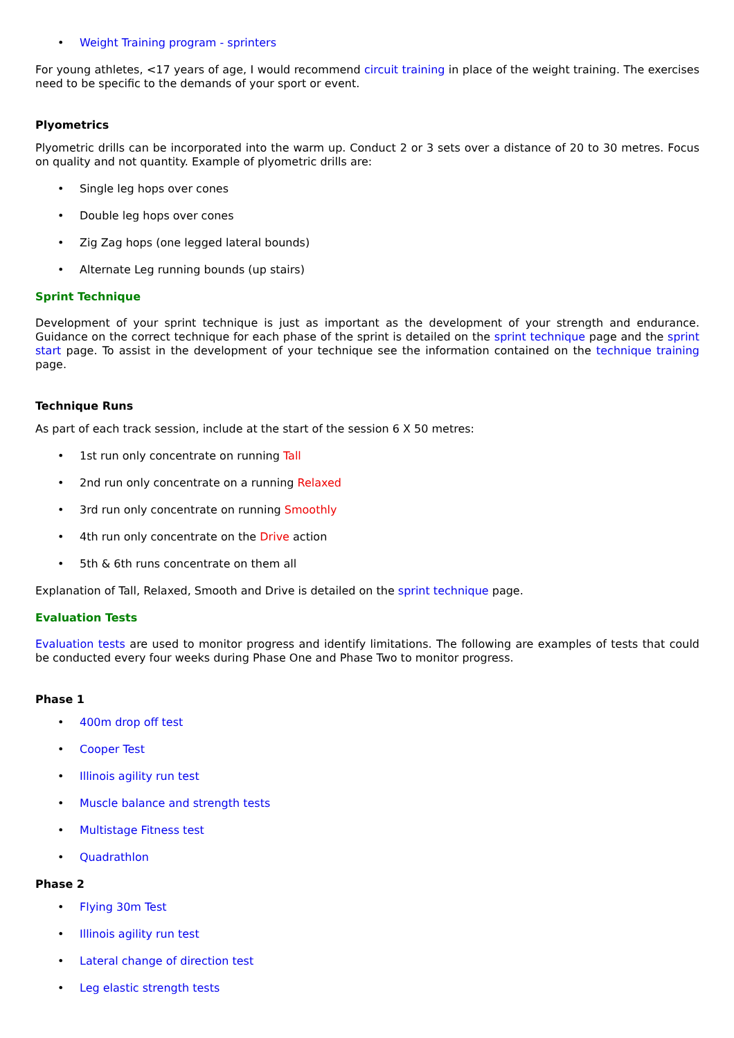• Weight Training program - sprinters
For young athletes, <17 years of age, I would recommend circuit training in place of the weight training. The exercises need to be specific to the demands of your sport or event.
Plyometrics
Plyometric drills can be incorporated into the warm up. Conduct 2 or 3 sets over a distance of 20 to 30 metres. Focus on quality and not quantity. Example of plyometric drills are:
• Single leg hops over cones
• Double leg hops over cones
• Zig Zag hops (one legged lateral bounds)
• Alternate Leg running bounds (up stairs)
Sprint Technique
Development of your sprint technique is just as important as the development of your strength and endurance. Guidance on the correct technique for each phase of the sprint is detailed on the sprint technique page and the sprint start page. To assist in the development of your technique see the information contained on the technique training page.
Technique Runs
As part of each track session, include at the start of the session 6 X 50 metres:
• 1st run only concentrate on running Tall
• 2nd run only concentrate on a running Relaxed
• 3rd run only concentrate on running Smoothly
• 4th run only concentrate on the Drive action
• 5th & 6th runs concentrate on them all
Explanation of Tall, Relaxed, Smooth and Drive is detailed on the sprint technique page.
Evaluation Tests
Evaluation tests are used to monitor progress and identify limitations. The following are examples of tests that could be conducted every four weeks during Phase One and Phase Two to monitor progress.
Phase 1
• 400m drop off test
• Cooper Test
• Illinois agility run test
• Muscle balance and strength tests
• Multistage Fitness test
• Quadrathlon
Phase 2
• Flying 30m Test
• Illinois agility run test
• Lateral change of direction test
• Leg elastic strength tests